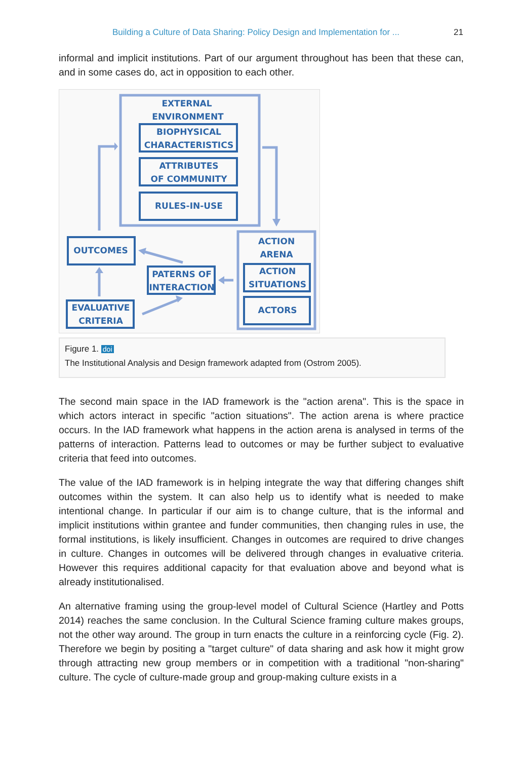Building a Culture of Data Sharing: Policy Design and Implementation for ... 21
informal and implicit institutions. Part of our argument throughout has been that these can, and in some cases do, act in opposition to each other.
EXTERNAL
ENVIRONMENT
BIOPHYSICAL
CHARACTERISTICS
ATTRIBUTES
OF COMMUNITY
RULES-IN-USE
ACTION
ARENA
ACTION
SITUATIONS
ACTORS
OUTCOMES
PATERNS OF
INTERACTION
EVALUATIVE
CRITERIA
Figure 1. doi
The Institutional Analysis and Design framework adapted from (Ostrom 2005).
The second main space in the IAD framework is the "action arena". This is the space in which actors interact in specific "action situations". The action arena is where practice occurs. In the IAD framework what happens in the action arena is analysed in terms of the patterns of interaction. Patterns lead to outcomes or may be further subject to evaluative criteria that feed into outcomes.
The value of the IAD framework is in helping integrate the way that differing changes shift outcomes within the system. It can also help us to identify what is needed to make intentional change. In particular if our aim is to change culture, that is the informal and implicit institutions within grantee and funder communities, then changing rules in use, the formal institutions, is likely insufficient. Changes in outcomes are required to drive changes in culture. Changes in outcomes will be delivered through changes in evaluative criteria. However this requires additional capacity for that evaluation above and beyond what is already institutionalised.
An alternative framing using the group-level model of Cultural Science (Hartley and Potts 2014) reaches the same conclusion. In the Cultural Science framing culture makes groups, not the other way around. The group in turn enacts the culture in a reinforcing cycle (Fig. 2). Therefore we begin by positing a "target culture" of data sharing and ask how it might grow through attracting new group members or in competition with a traditional "non-sharing" culture. The cycle of culture-made group and group-making culture exists in a